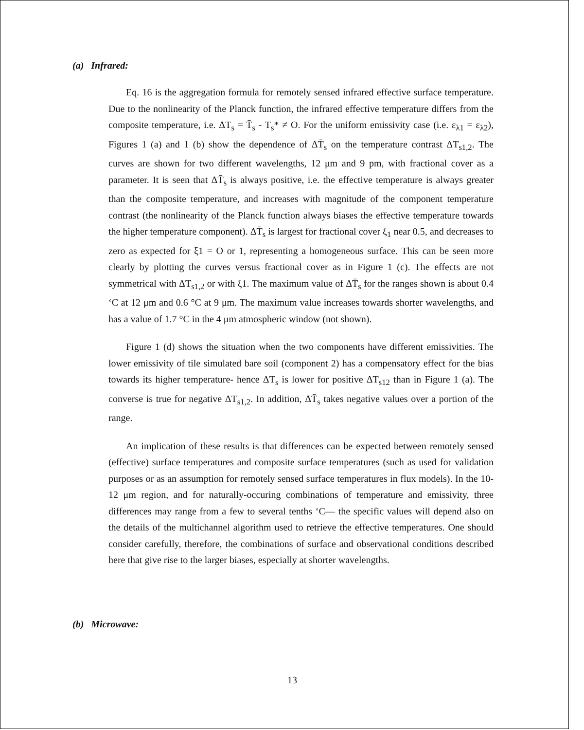(a) Infrared:
Eq. 16 is the aggregation formula for remotely sensed infrared effective surface temperature. Due to the nonlinearity of the Planck function, the infrared effective temperature differs from the composite temperature, i.e. ΔT<sub>s</sub> = T̄<sub>s</sub> - T<sub>s</sub>* ≠ O. For the uniform emissivity case (i.e. ε<sub>λ1</sub> = ε<sub>λ2</sub>), Figures 1 (a) and 1 (b) show the dependence of ΔT̄<sub>s</sub> on the temperature contrast ΔT<sub>s1,2</sub>. The curves are shown for two different wavelengths, 12 μm and 9 pm, with fractional cover as a parameter. It is seen that ΔT̄<sub>s</sub> is always positive, i.e. the effective temperature is always greater than the composite temperature, and increases with magnitude of the component temperature contrast (the nonlinearity of the Planck function always biases the effective temperature towards the higher temperature component). ΔT̄<sub>s</sub> is largest for fractional cover ξ<sub>1</sub> near 0.5, and decreases to zero as expected for ξ1 = O or 1, representing a homogeneous surface. This can be seen more clearly by plotting the curves versus fractional cover as in Figure 1 (c). The effects are not symmetrical with ΔT<sub>s1,2</sub> or with ξ1. The maximum value of ΔT̄<sub>s</sub> for the ranges shown is about 0.4 ‘C at 12 μm and 0.6 °C at 9 μm. The maximum value increases towards shorter wavelengths, and has a value of 1.7 °C in the 4 μm atmospheric window (not shown).
Figure 1 (d) shows the situation when the two components have different emissivities. The lower emissivity of tile simulated bare soil (component 2) has a compensatory effect for the bias towards its higher temperature- hence ΔT<sub>s</sub> is lower for positive ΔT<sub>s12</sub> than in Figure 1 (a). The converse is true for negative ΔT<sub>s1,2</sub>. In addition, ΔT̄<sub>s</sub> takes negative values over a portion of the range.
An implication of these results is that differences can be expected between remotely sensed (effective) surface temperatures and composite surface temperatures (such as used for validation purposes or as an assumption for remotely sensed surface temperatures in flux models). In the 10-12 μm region, and for naturally-occuring combinations of temperature and emissivity, three differences may range from a few to several tenths ‘C— the specific values will depend also on the details of the multichannel algorithm used to retrieve the effective temperatures. One should consider carefully, therefore, the combinations of surface and observational conditions described here that give rise to the larger biases, especially at shorter wavelengths.
(b) Microwave:
13